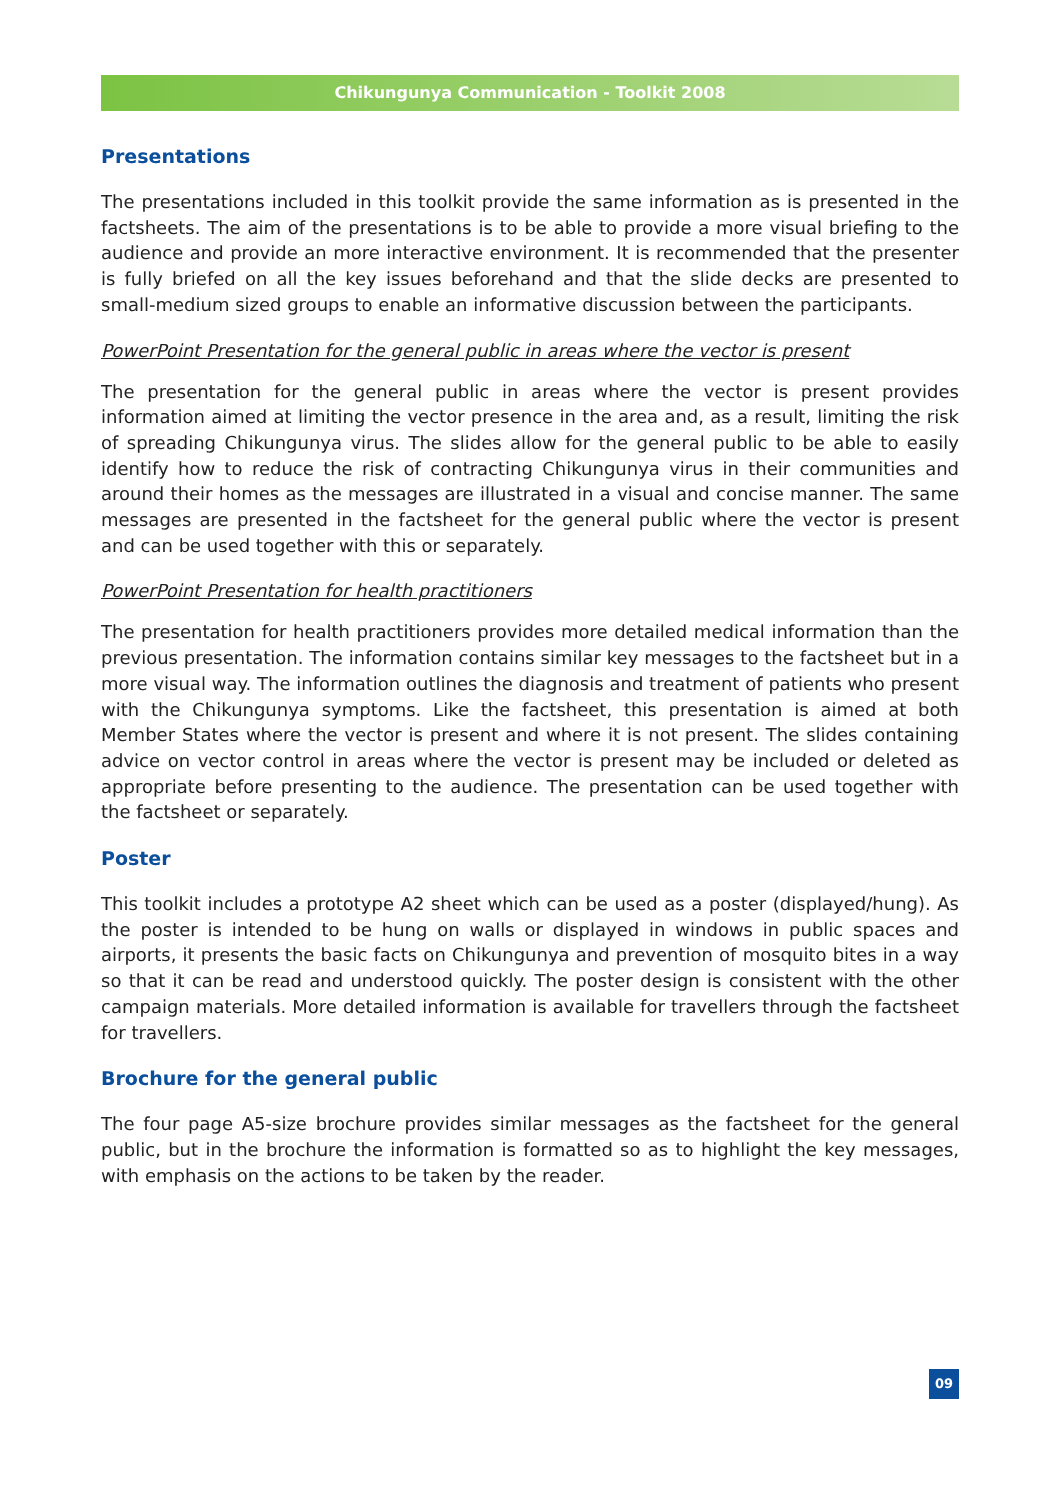Chikungunya Communication - Toolkit 2008
Presentations
The presentations included in this toolkit provide the same information as is presented in the factsheets. The aim of the presentations is to be able to provide a more visual briefing to the audience and provide an more interactive environment. It is recommended that the presenter is fully briefed on all the key issues beforehand and that the slide decks are presented to small-medium sized groups to enable an informative discussion between the participants.
PowerPoint Presentation for the general public in areas where the vector is present
The presentation for the general public in areas where the vector is present provides information aimed at limiting the vector presence in the area and, as a result, limiting the risk of spreading Chikungunya virus. The slides allow for the general public to be able to easily identify how to reduce the risk of contracting Chikungunya virus in their communities and around their homes as the messages are illustrated in a visual and concise manner. The same messages are presented in the factsheet for the general public where the vector is present and can be used together with this or separately.
PowerPoint Presentation for health practitioners
The presentation for health practitioners provides more detailed medical information than the previous presentation. The information contains similar key messages to the factsheet but in a more visual way. The information outlines the diagnosis and treatment of patients who present with the Chikungunya symptoms. Like the factsheet, this presentation is aimed at both Member States where the vector is present and where it is not present. The slides containing advice on vector control in areas where the vector is present may be included or deleted as appropriate before presenting to the audience. The presentation can be used together with the factsheet or separately.
Poster
This toolkit includes a prototype A2 sheet which can be used as a poster (displayed/hung). As the poster is intended to be hung on walls or displayed in windows in public spaces and airports, it presents the basic facts on Chikungunya and prevention of mosquito bites in a way so that it can be read and understood quickly. The poster design is consistent with the other campaign materials. More detailed information is available for travellers through the factsheet for travellers.
Brochure for the general public
The four page A5-size brochure provides similar messages as the factsheet for the general public, but in the brochure the information is formatted so as to highlight the key messages, with emphasis on the actions to be taken by the reader.
09